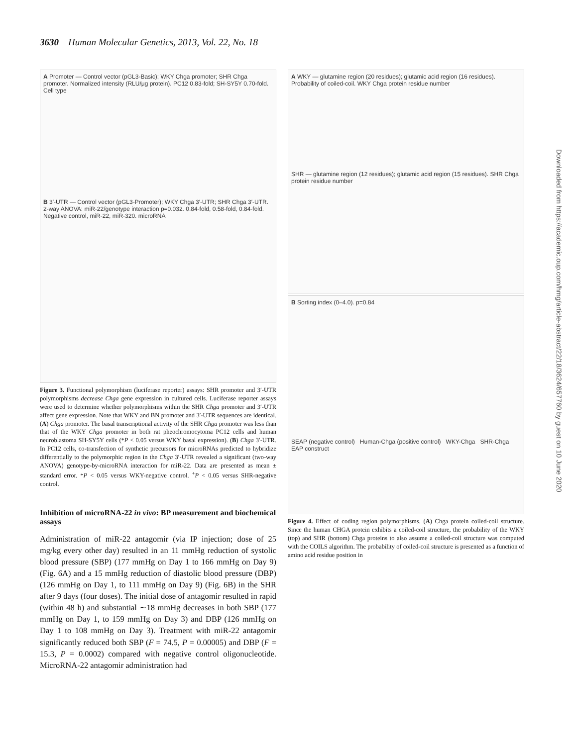3630 Human Molecular Genetics, 2013, Vol. 22, No. 18
A Promoter — Control vector (pGL3-Basic); WKY Chga promoter; SHR Chga promoter. Normalized intensity (RLU/μg protein). PC12 0.83-fold; SH-SY5Y 0.70-fold. Cell type
B 3′-UTR — Control vector (pGL3-Promoter); WKY Chga 3′-UTR; SHR Chga 3′-UTR. 2-way ANOVA: miR-22/genotype interaction p=0.032. 0.84-fold, 0.58-fold, 0.84-fold. Negative control, miR-22, miR-320. microRNA
Figure 3. Functional polymorphism (luciferase reporter) assays: SHR promoter and 3′-UTR polymorphisms decrease Chga gene expression in cultured cells. Luciferase reporter assays were used to determine whether polymorphisms within the SHR Chga promoter and 3′-UTR affect gene expression. Note that WKY and BN promoter and 3′-UTR sequences are identical. (A) Chga promoter. The basal transcriptional activity of the SHR Chga promoter was less than that of the WKY Chga promoter in both rat pheochromocytoma PC12 cells and human neuroblastoma SH-SY5Y cells (*P < 0.05 versus WKY basal expression). (B) Chga 3′-UTR. In PC12 cells, co-transfection of synthetic precursors for microRNAs predicted to hybridize differentially to the polymorphic region in the Chga 3′-UTR revealed a significant (two-way ANOVA) genotype-by-microRNA interaction for miR-22. Data are presented as mean ± standard error. *P < 0.05 versus WKY-negative control. <sup>+</sup>P < 0.05 versus SHR-negative control.
Inhibition of microRNA-22 in vivo: BP measurement and biochemical assays
Administration of miR-22 antagomir (via IP injection; dose of 25 mg/kg every other day) resulted in an 11 mmHg reduction of systolic blood pressure (SBP) (177 mmHg on Day 1 to 166 mmHg on Day 9) (Fig. 6A) and a 15 mmHg reduction of diastolic blood pressure (DBP) (126 mmHg on Day 1, to 111 mmHg on Day 9) (Fig. 6B) in the SHR after 9 days (four doses). The initial dose of antagomir resulted in rapid (within 48 h) and substantial ∼18 mmHg decreases in both SBP (177 mmHg on Day 1, to 159 mmHg on Day 3) and DBP (126 mmHg on Day 1 to 108 mmHg on Day 3). Treatment with miR-22 antagomir significantly reduced both SBP (F = 74.5, P = 0.00005) and DBP (F = 15.3, P = 0.0002) compared with negative control oligonucleotide. MicroRNA-22 antagomir administration had
A WKY — glutamine region (20 residues); glutamic acid region (16 residues). Probability of coiled-coil. WKY Chga protein residue number
SHR — glutamine region (12 residues); glutamic acid region (15 residues). SHR Chga protein residue number
B Sorting index (0–4.0). p=0.84
SEAP (negative control) Human-Chga (positive control) WKY-Chga SHR-Chga
EAP construct
Figure 4. Effect of coding region polymorphisms. (A) Chga protein coiled-coil structure. Since the human CHGA protein exhibits a coiled-coil structure, the probability of the WKY (top) and SHR (bottom) Chga proteins to also assume a coiled-coil structure was computed with the COILS algorithm. The probability of coiled-coil structure is presented as a function of amino acid residue position in
Downloaded from https://academic.oup.com/hmg/article-abstract/22/18/3624/657760 by guest on 10 June 2020